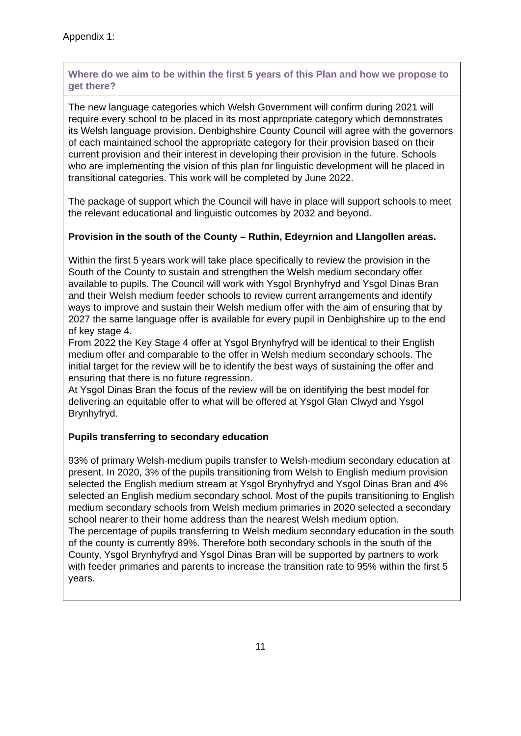Appendix 1:
| Where do we aim to be within the first 5 years of this Plan and how we propose to get there? |
| --- |
| The new language categories which Welsh Government will confirm during 2021 will require every school to be placed in its most appropriate category which demonstrates its Welsh language provision. Denbighshire County Council will agree with the governors of each maintained school the appropriate category for their provision based on their current provision and their interest in developing their provision in the future. Schools who are implementing the vision of this plan for linguistic development will be placed in transitional categories. This work will be completed by June 2022. The package of support which the Council will have in place will support schools to meet the relevant educational and linguistic outcomes by 2032 and beyond. Provision in the south of the County – Ruthin, Edeyrnion and Llangollen areas. Within the first 5 years work will take place specifically to review the provision in the South of the County to sustain and strengthen the Welsh medium secondary offer available to pupils. The Council will work with Ysgol Brynhyfryd and Ysgol Dinas Bran and their Welsh medium feeder schools to review current arrangements and identify ways to improve and sustain their Welsh medium offer with the aim of ensuring that by 2027 the same language offer is available for every pupil in Denbighshire up to the end of key stage 4. From 2022 the Key Stage 4 offer at Ysgol Brynhyfryd will be identical to their English medium offer and comparable to the offer in Welsh medium secondary schools. The initial target for the review will be to identify the best ways of sustaining the offer and ensuring that there is no future regression. At Ysgol Dinas Bran the focus of the review will be on identifying the best model for delivering an equitable offer to what will be offered at Ysgol Glan Clwyd and Ysgol Brynhyfryd. Pupils transferring to secondary education 93% of primary Welsh-medium pupils transfer to Welsh-medium secondary education at present. In 2020, 3% of the pupils transitioning from Welsh to English medium provision selected the English medium stream at Ysgol Brynhyfryd and Ysgol Dinas Bran and 4% selected an English medium secondary school. Most of the pupils transitioning to English medium secondary schools from Welsh medium primaries in 2020 selected a secondary school nearer to their home address than the nearest Welsh medium option. The percentage of pupils transferring to Welsh medium secondary education in the south of the county is currently 89%. Therefore both secondary schools in the south of the County, Ysgol Brynhyfryd and Ysgol Dinas Bran will be supported by partners to work with feeder primaries and parents to increase the transition rate to 95% within the first 5 years. |
11